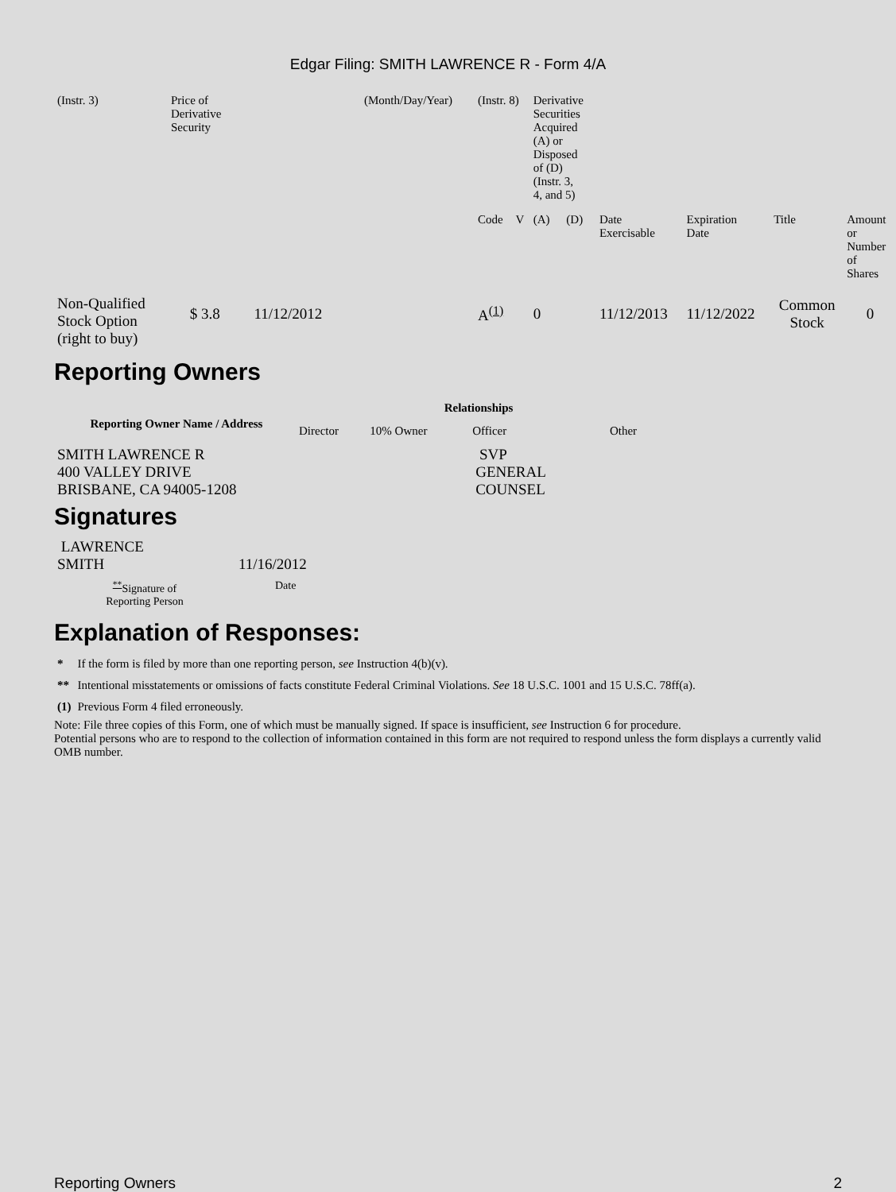Edgar Filing: SMITH LAWRENCE R - Form 4/A
| (Instr. 3) | Price of Derivative Security | (Month/Day/Year) | (Instr. 8) | | Derivative Securities Acquired (A) or Disposed of (D) (Instr. 3, 4, and 5) | | | | | |
| | | | Code | V | (A) | (D) | Date Exercisable | Expiration Date | Title | Amount or Number of Shares |
| Non-Qualified Stock Option (right to buy) | $ 3.8 11/12/2012 | | A<sup>(1)</sup> | | 0 | | 11/12/2013 | 11/12/2022 | Common Stock | 0 |
Reporting Owners
| Reporting Owner Name / Address | Relationships | | | |
| --- | --- | --- | --- | --- |
| | Director | 10% Owner | Officer | Other |
| SMITH LAWRENCE R 400 VALLEY DRIVE BRISBANE, CA 94005-1208 | | | SVP GENERAL COUNSEL | |
Signatures
| LAWRENCE SMITH | 11/16/2012 |
| <sup>**</sup> Signature of Reporting Person | Date |
Explanation of Responses:
| * | If the form is filed by more than one reporting person, see Instruction 4(b)(v). |
| ** | Intentional misstatements or omissions of facts constitute Federal Criminal Violations. See 18 U.S.C. 1001 and 15 U.S.C. 78ff(a). |
| (1) | Previous Form 4 filed erroneously. |
Note: File three copies of this Form, one of which must be manually signed. If space is insufficient, see Instruction 6 for procedure.
Potential persons who are to respond to the collection of information contained in this form are not required to respond unless the form displays a currently valid OMB number.
Reporting Owners 2